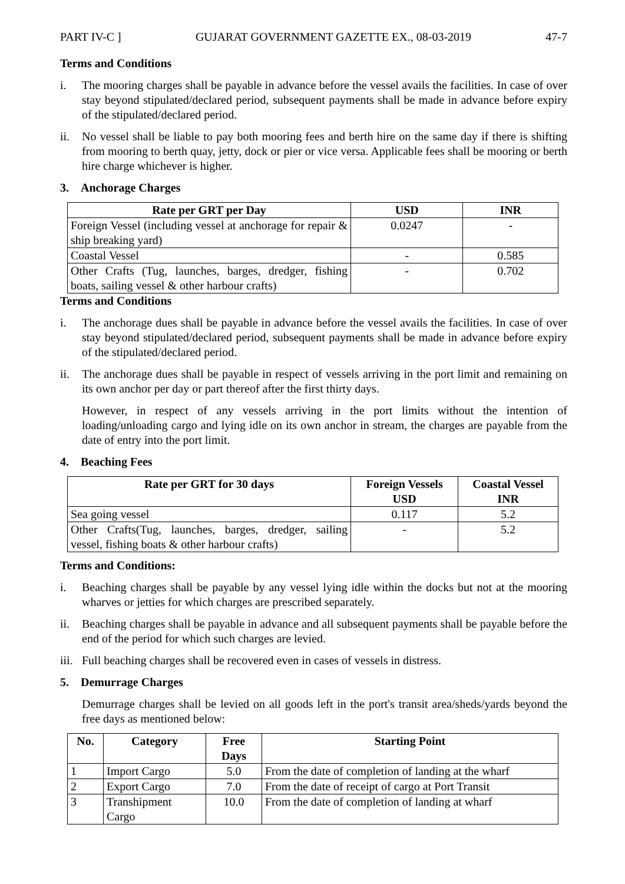PART IV-C ] GUJARAT GOVERNMENT GAZETTE EX., 08-03-2019 47-7
Terms and Conditions
i. The mooring charges shall be payable in advance before the vessel avails the facilities. In case of over stay beyond stipulated/declared period, subsequent payments shall be made in advance before expiry of the stipulated/declared period.
ii. No vessel shall be liable to pay both mooring fees and berth hire on the same day if there is shifting from mooring to berth quay, jetty, dock or pier or vice versa. Applicable fees shall be mooring or berth hire charge whichever is higher.
3. Anchorage Charges
| Rate per GRT per Day | USD | INR |
| --- | --- | --- |
| Foreign Vessel (including vessel at anchorage for repair & ship breaking yard) | 0.0247 | - |
| Coastal Vessel | - | 0.585 |
| Other Crafts (Tug, launches, barges, dredger, fishing boats, sailing vessel & other harbour crafts) | - | 0.702 |
Terms and Conditions
i. The anchorage dues shall be payable in advance before the vessel avails the facilities. In case of over stay beyond stipulated/declared period, subsequent payments shall be made in advance before expiry of the stipulated/declared period.
ii. The anchorage dues shall be payable in respect of vessels arriving in the port limit and remaining on its own anchor per day or part thereof after the first thirty days.
However, in respect of any vessels arriving in the port limits without the intention of loading/unloading cargo and lying idle on its own anchor in stream, the charges are payable from the date of entry into the port limit.
4. Beaching Fees
| Rate per GRT for 30 days | Foreign Vessels USD | Coastal Vessel INR |
| --- | --- | --- |
| Sea going vessel | 0.117 | 5.2 |
| Other Crafts(Tug, launches, barges, dredger, sailing vessel, fishing boats & other harbour crafts) | - | 5.2 |
Terms and Conditions:
i. Beaching charges shall be payable by any vessel lying idle within the docks but not at the mooring wharves or jetties for which charges are prescribed separately.
ii. Beaching charges shall be payable in advance and all subsequent payments shall be payable before the end of the period for which such charges are levied.
iii. Full beaching charges shall be recovered even in cases of vessels in distress.
5. Demurrage Charges
Demurrage charges shall be levied on all goods left in the port's transit area/sheds/yards beyond the free days as mentioned below:
| No. | Category | Free Days | Starting Point |
| --- | --- | --- | --- |
| 1 | Import Cargo | 5.0 | From the date of completion of landing at the wharf |
| 2 | Export Cargo | 7.0 | From the date of receipt of cargo at Port Transit |
| 3 | Transhipment Cargo | 10.0 | From the date of completion of landing at wharf |